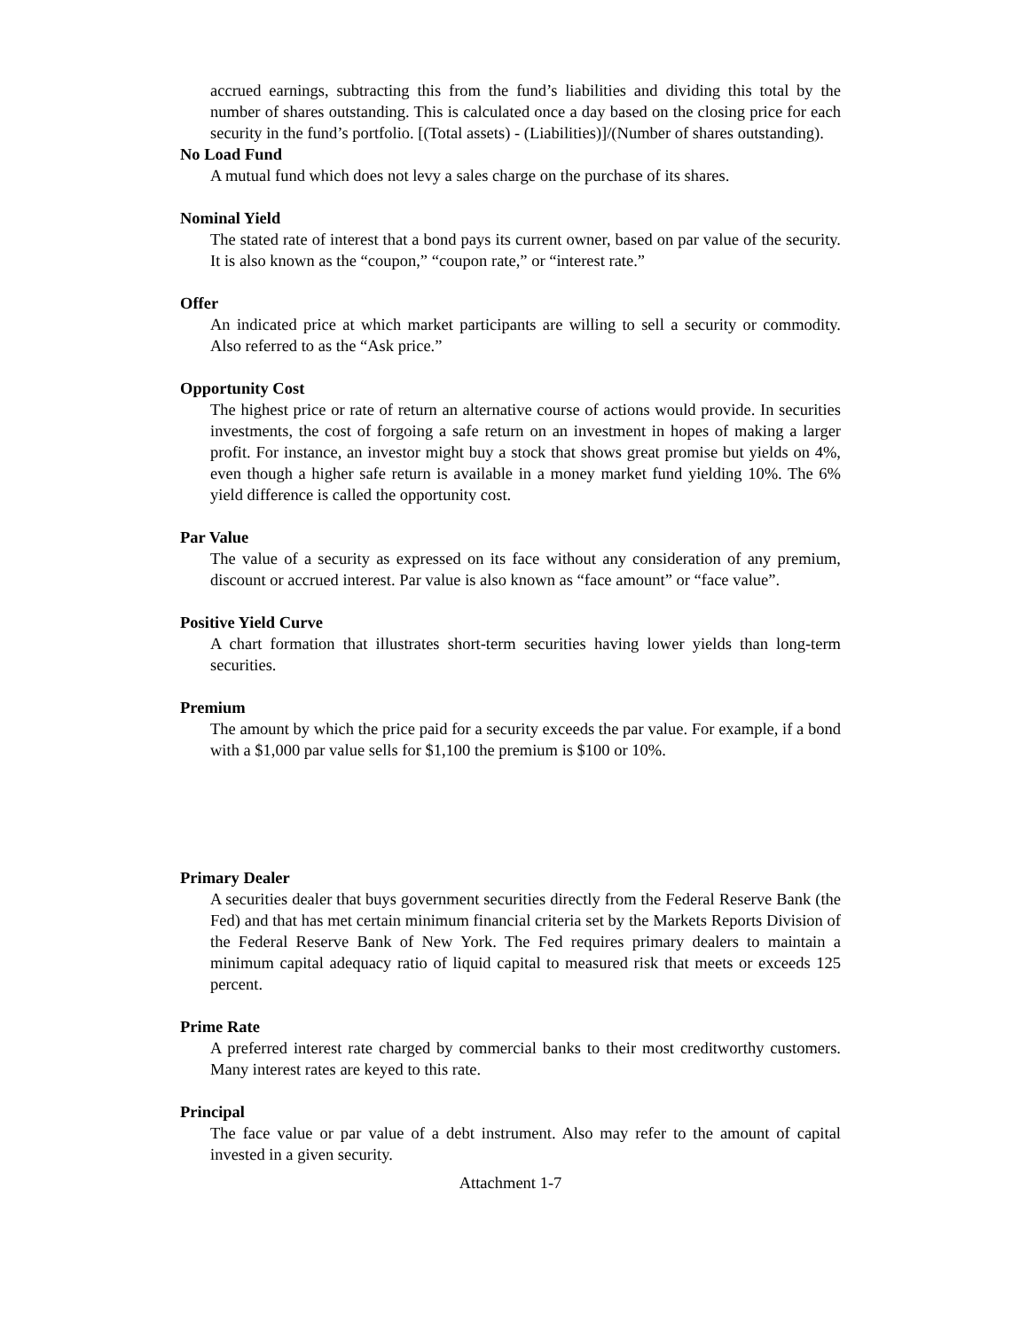accrued earnings, subtracting this from the fund’s liabilities and dividing this total by the number of shares outstanding. This is calculated once a day based on the closing price for each security in the fund’s portfolio. [(Total assets) - (Liabilities)]/(Number of shares outstanding).
No Load Fund
A mutual fund which does not levy a sales charge on the purchase of its shares.
Nominal Yield
The stated rate of interest that a bond pays its current owner, based on par value of the security. It is also known as the “coupon,” “coupon rate,” or “interest rate.”
Offer
An indicated price at which market participants are willing to sell a security or commodity. Also referred to as the “Ask price.”
Opportunity Cost
The highest price or rate of return an alternative course of actions would provide. In securities investments, the cost of forgoing a safe return on an investment in hopes of making a larger profit. For instance, an investor might buy a stock that shows great promise but yields on 4%, even though a higher safe return is available in a money market fund yielding 10%. The 6% yield difference is called the opportunity cost.
Par Value
The value of a security as expressed on its face without any consideration of any premium, discount or accrued interest. Par value is also known as “face amount” or “face value”.
Positive Yield Curve
A chart formation that illustrates short-term securities having lower yields than long-term securities.
Premium
The amount by which the price paid for a security exceeds the par value. For example, if a bond with a $1,000 par value sells for $1,100 the premium is $100 or 10%.
Primary Dealer
A securities dealer that buys government securities directly from the Federal Reserve Bank (the Fed) and that has met certain minimum financial criteria set by the Markets Reports Division of the Federal Reserve Bank of New York. The Fed requires primary dealers to maintain a minimum capital adequacy ratio of liquid capital to measured risk that meets or exceeds 125 percent.
Prime Rate
A preferred interest rate charged by commercial banks to their most creditworthy customers. Many interest rates are keyed to this rate.
Principal
The face value or par value of a debt instrument. Also may refer to the amount of capital invested in a given security.
Attachment 1-7